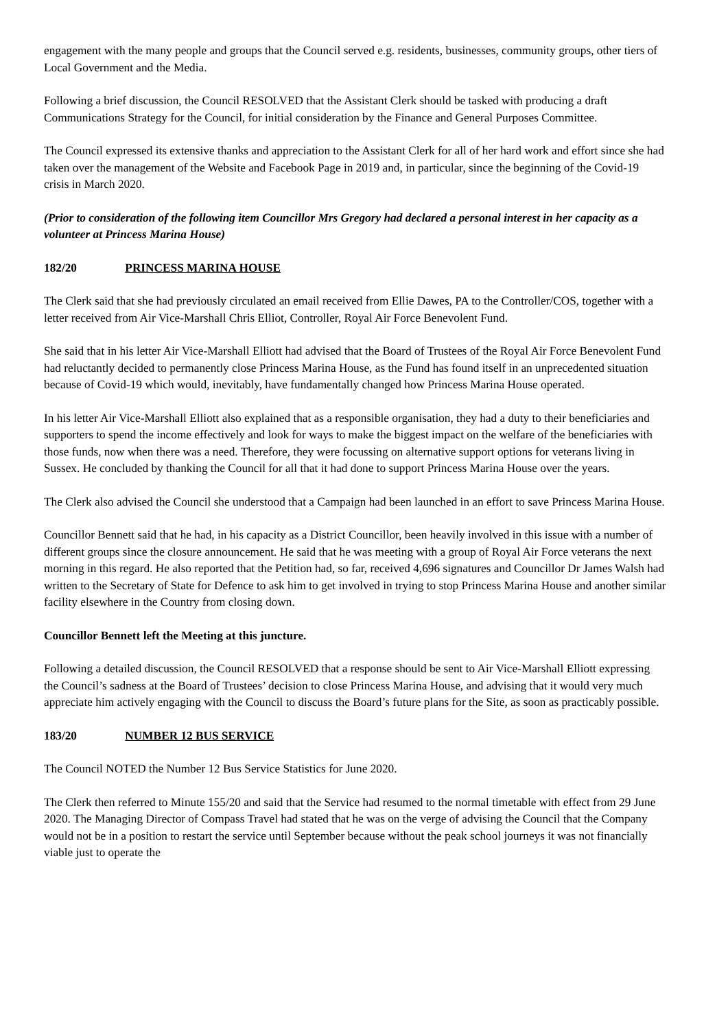engagement with the many people and groups that the Council served e.g. residents, businesses, community groups, other tiers of Local Government and the Media.
Following a brief discussion, the Council RESOLVED that the Assistant Clerk should be tasked with producing a draft Communications Strategy for the Council, for initial consideration by the Finance and General Purposes Committee.
The Council expressed its extensive thanks and appreciation to the Assistant Clerk for all of her hard work and effort since she had taken over the management of the Website and Facebook Page in 2019 and, in particular, since the beginning of the Covid-19 crisis in March 2020.
(Prior to consideration of the following item Councillor Mrs Gregory had declared a personal interest in her capacity as a volunteer at Princess Marina House)
182/20 PRINCESS MARINA HOUSE
The Clerk said that she had previously circulated an email received from Ellie Dawes, PA to the Controller/COS, together with a letter received from Air Vice-Marshall Chris Elliot, Controller, Royal Air Force Benevolent Fund.
She said that in his letter Air Vice-Marshall Elliott had advised that the Board of Trustees of the Royal Air Force Benevolent Fund had reluctantly decided to permanently close Princess Marina House, as the Fund has found itself in an unprecedented situation because of Covid-19 which would, inevitably, have fundamentally changed how Princess Marina House operated.
In his letter Air Vice-Marshall Elliott also explained that as a responsible organisation, they had a duty to their beneficiaries and supporters to spend the income effectively and look for ways to make the biggest impact on the welfare of the beneficiaries with those funds, now when there was a need. Therefore, they were focussing on alternative support options for veterans living in Sussex. He concluded by thanking the Council for all that it had done to support Princess Marina House over the years.
The Clerk also advised the Council she understood that a Campaign had been launched in an effort to save Princess Marina House.
Councillor Bennett said that he had, in his capacity as a District Councillor, been heavily involved in this issue with a number of different groups since the closure announcement. He said that he was meeting with a group of Royal Air Force veterans the next morning in this regard. He also reported that the Petition had, so far, received 4,696 signatures and Councillor Dr James Walsh had written to the Secretary of State for Defence to ask him to get involved in trying to stop Princess Marina House and another similar facility elsewhere in the Country from closing down.
Councillor Bennett left the Meeting at this juncture.
Following a detailed discussion, the Council RESOLVED that a response should be sent to Air Vice-Marshall Elliott expressing the Council’s sadness at the Board of Trustees’ decision to close Princess Marina House, and advising that it would very much appreciate him actively engaging with the Council to discuss the Board’s future plans for the Site, as soon as practicably possible.
183/20 NUMBER 12 BUS SERVICE
The Council NOTED the Number 12 Bus Service Statistics for June 2020.
The Clerk then referred to Minute 155/20 and said that the Service had resumed to the normal timetable with effect from 29 June 2020. The Managing Director of Compass Travel had stated that he was on the verge of advising the Council that the Company would not be in a position to restart the service until September because without the peak school journeys it was not financially viable just to operate the